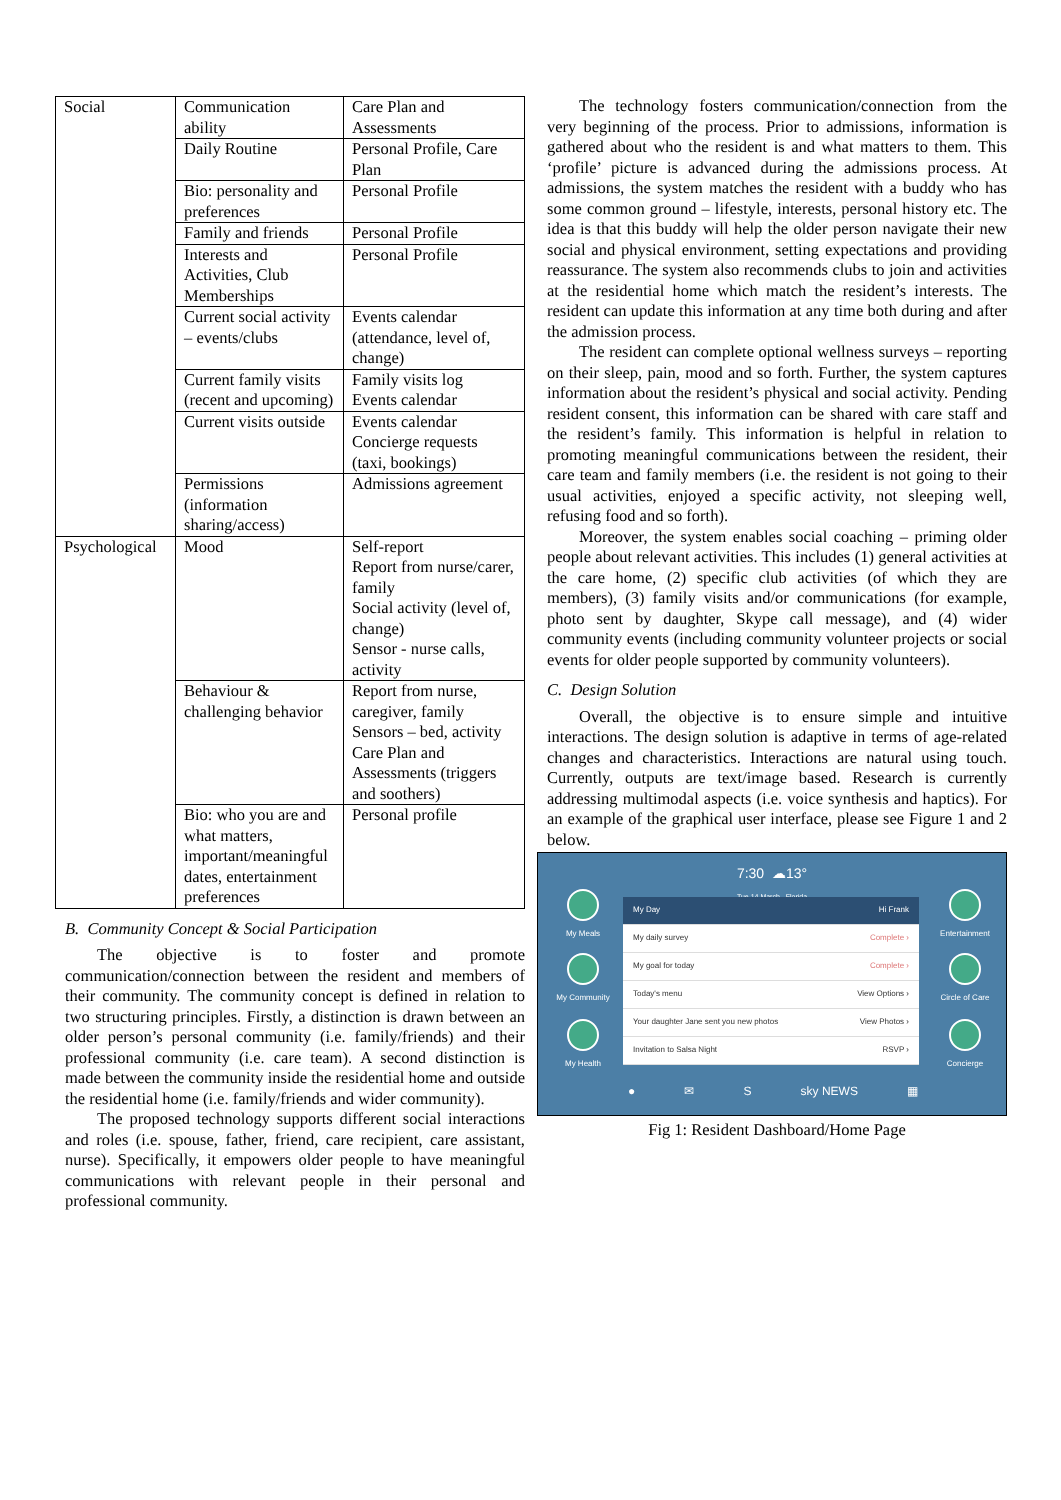| Social | Communication ability | Care Plan and Assessments |
| | Daily Routine | Personal Profile, Care Plan |
| | Bio: personality and preferences | Personal Profile |
| | Family and friends | Personal Profile |
| | Interests and Activities, Club Memberships | Personal Profile |
| | Current social activity – events/clubs | Events calendar (attendance, level of, change) |
| | Current family visits (recent and upcoming) | Family visits log Events calendar |
| | Current visits outside | Events calendar Concierge requests (taxi, bookings) |
| | Permissions (information sharing/access) | Admissions agreement |
| Psychological | Mood | Self-report Report from nurse/carer, family Social activity (level of, change) Sensor - nurse calls, activity |
| | Behaviour & challenging behavior | Report from nurse, caregiver, family Sensors – bed, activity Care Plan and Assessments (triggers and soothers) |
| | Bio: who you are and what matters, important/meaningful dates, entertainment preferences | Personal profile |
B. Community Concept & Social Participation
The objective is to foster and promote communication/connection between the resident and members of their community. The community concept is defined in relation to two structuring principles. Firstly, a distinction is drawn between an older person’s personal community (i.e. family/friends) and their professional community (i.e. care team). A second distinction is made between the community inside the residential home and outside the residential home (i.e. family/friends and wider community).
The proposed technology supports different social interactions and roles (i.e. spouse, father, friend, care recipient, care assistant, nurse). Specifically, it empowers older people to have meaningful communications with relevant people in their personal and professional community.
The technology fosters communication/connection from the very beginning of the process. Prior to admissions, information is gathered about who the resident is and what matters to them. This ‘profile’ picture is advanced during the admissions process. At admissions, the system matches the resident with a buddy who has some common ground – lifestyle, interests, personal history etc. The idea is that this buddy will help the older person navigate their new social and physical environment, setting expectations and providing reassurance. The system also recommends clubs to join and activities at the residential home which match the resident’s interests. The resident can update this information at any time both during and after the admission process.
The resident can complete optional wellness surveys – reporting on their sleep, pain, mood and so forth. Further, the system captures information about the resident’s physical and social activity. Pending resident consent, this information can be shared with care staff and the resident’s family. This information is helpful in relation to promoting meaningful communications between the resident, their care team and family members (i.e. the resident is not going to their usual activities, enjoyed a specific activity, not sleeping well, refusing food and so forth).
Moreover, the system enables social coaching – priming older people about relevant activities. This includes (1) general activities at the care home, (2) specific club activities (of which they are members), (3) family visits and/or communications (for example, photo sent by daughter, Skype call message), and (4) wider community events (including community volunteer projects or social events for older people supported by community volunteers).
C. Design Solution
Overall, the objective is to ensure simple and intuitive interactions. The design solution is adaptive in terms of age-related changes and characteristics. Interactions are natural using touch. Currently, outputs are text/image based. Research is currently addressing multimodal aspects (i.e. voice synthesis and haptics). For an example of the graphical user interface, please see Figure 1 and 2 below.
7:30 ☁13°
Tue 14 March Florida
My Meals
My Community
My Health
Entertainment
Circle of Care
Concierge
My Day Hi Frank
My daily survey Complete ›
My goal for today Complete ›
Today's menu View Options ›
Your daughter Jane sent you new photos View Photos ›
Invitation to Salsa Night RSVP ›
● ✉ S sky NEWS ▦
Fig 1: Resident Dashboard/Home Page